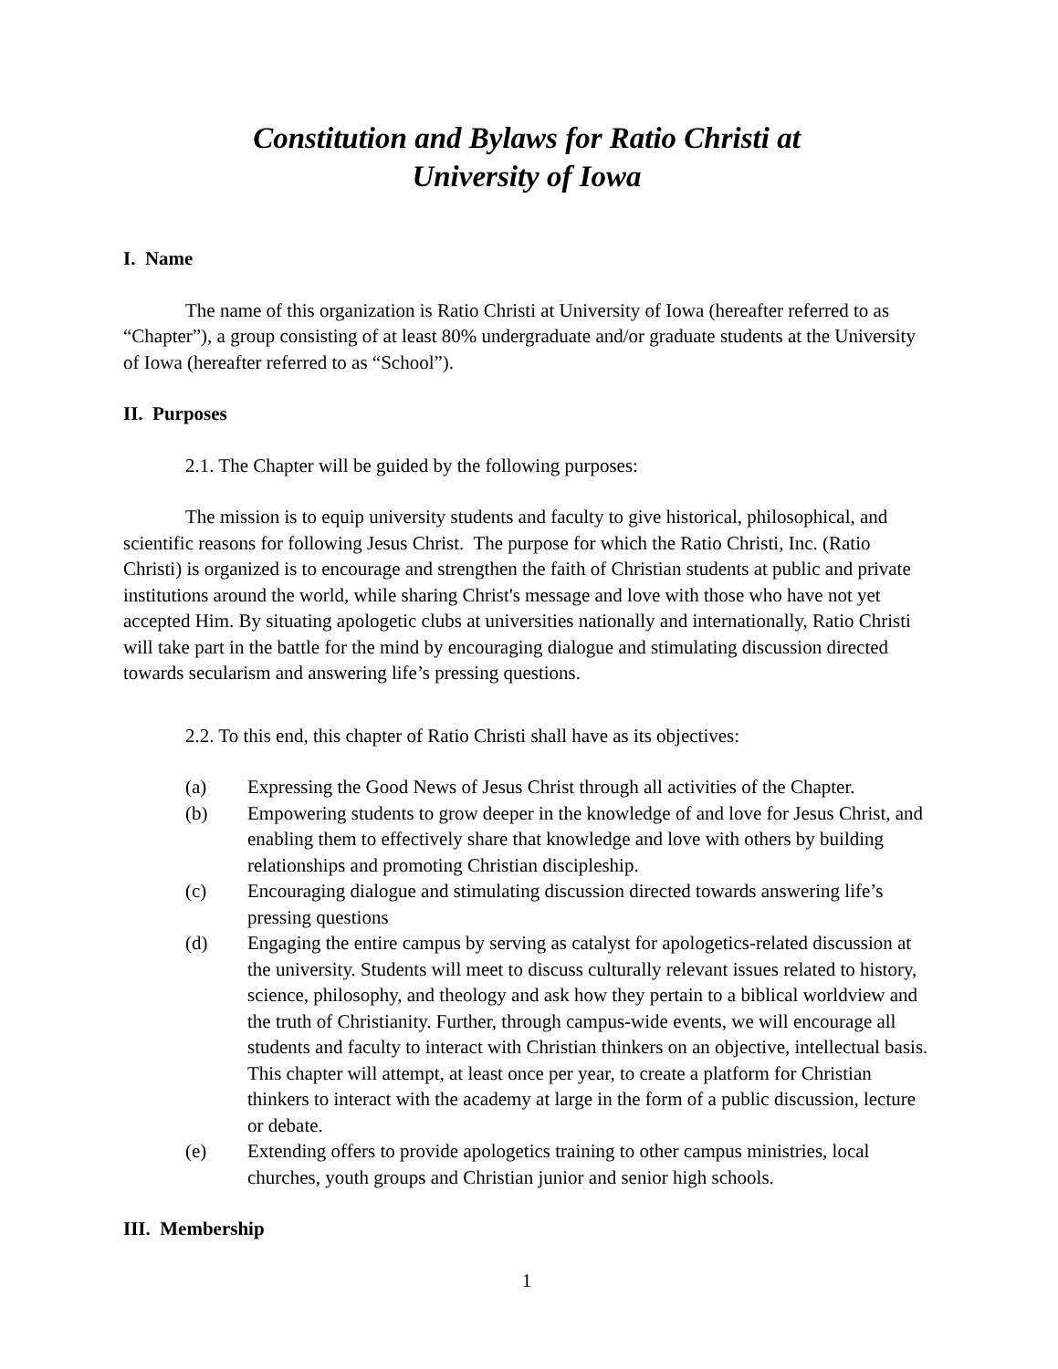Constitution and Bylaws for Ratio Christi at
University of Iowa
I. Name
The name of this organization is Ratio Christi at University of Iowa (hereafter referred to as “Chapter”), a group consisting of at least 80% undergraduate and/or graduate students at the University of Iowa (hereafter referred to as “School”).
II. Purposes
2.1. The Chapter will be guided by the following purposes:
The mission is to equip university students and faculty to give historical, philosophical, and scientific reasons for following Jesus Christ. The purpose for which the Ratio Christi, Inc. (Ratio Christi) is organized is to encourage and strengthen the faith of Christian students at public and private institutions around the world, while sharing Christ's message and love with those who have not yet accepted Him. By situating apologetic clubs at universities nationally and internationally, Ratio Christi will take part in the battle for the mind by encouraging dialogue and stimulating discussion directed towards secularism and answering life’s pressing questions.
2.2. To this end, this chapter of Ratio Christi shall have as its objectives:
(a) Expressing the Good News of Jesus Christ through all activities of the Chapter.
(b) Empowering students to grow deeper in the knowledge of and love for Jesus Christ, and enabling them to effectively share that knowledge and love with others by building relationships and promoting Christian discipleship.
(c) Encouraging dialogue and stimulating discussion directed towards answering life’s pressing questions
(d) Engaging the entire campus by serving as catalyst for apologetics-related discussion at the university. Students will meet to discuss culturally relevant issues related to history, science, philosophy, and theology and ask how they pertain to a biblical worldview and the truth of Christianity. Further, through campus-wide events, we will encourage all students and faculty to interact with Christian thinkers on an objective, intellectual basis. This chapter will attempt, at least once per year, to create a platform for Christian thinkers to interact with the academy at large in the form of a public discussion, lecture or debate.
(e) Extending offers to provide apologetics training to other campus ministries, local churches, youth groups and Christian junior and senior high schools.
III. Membership
1